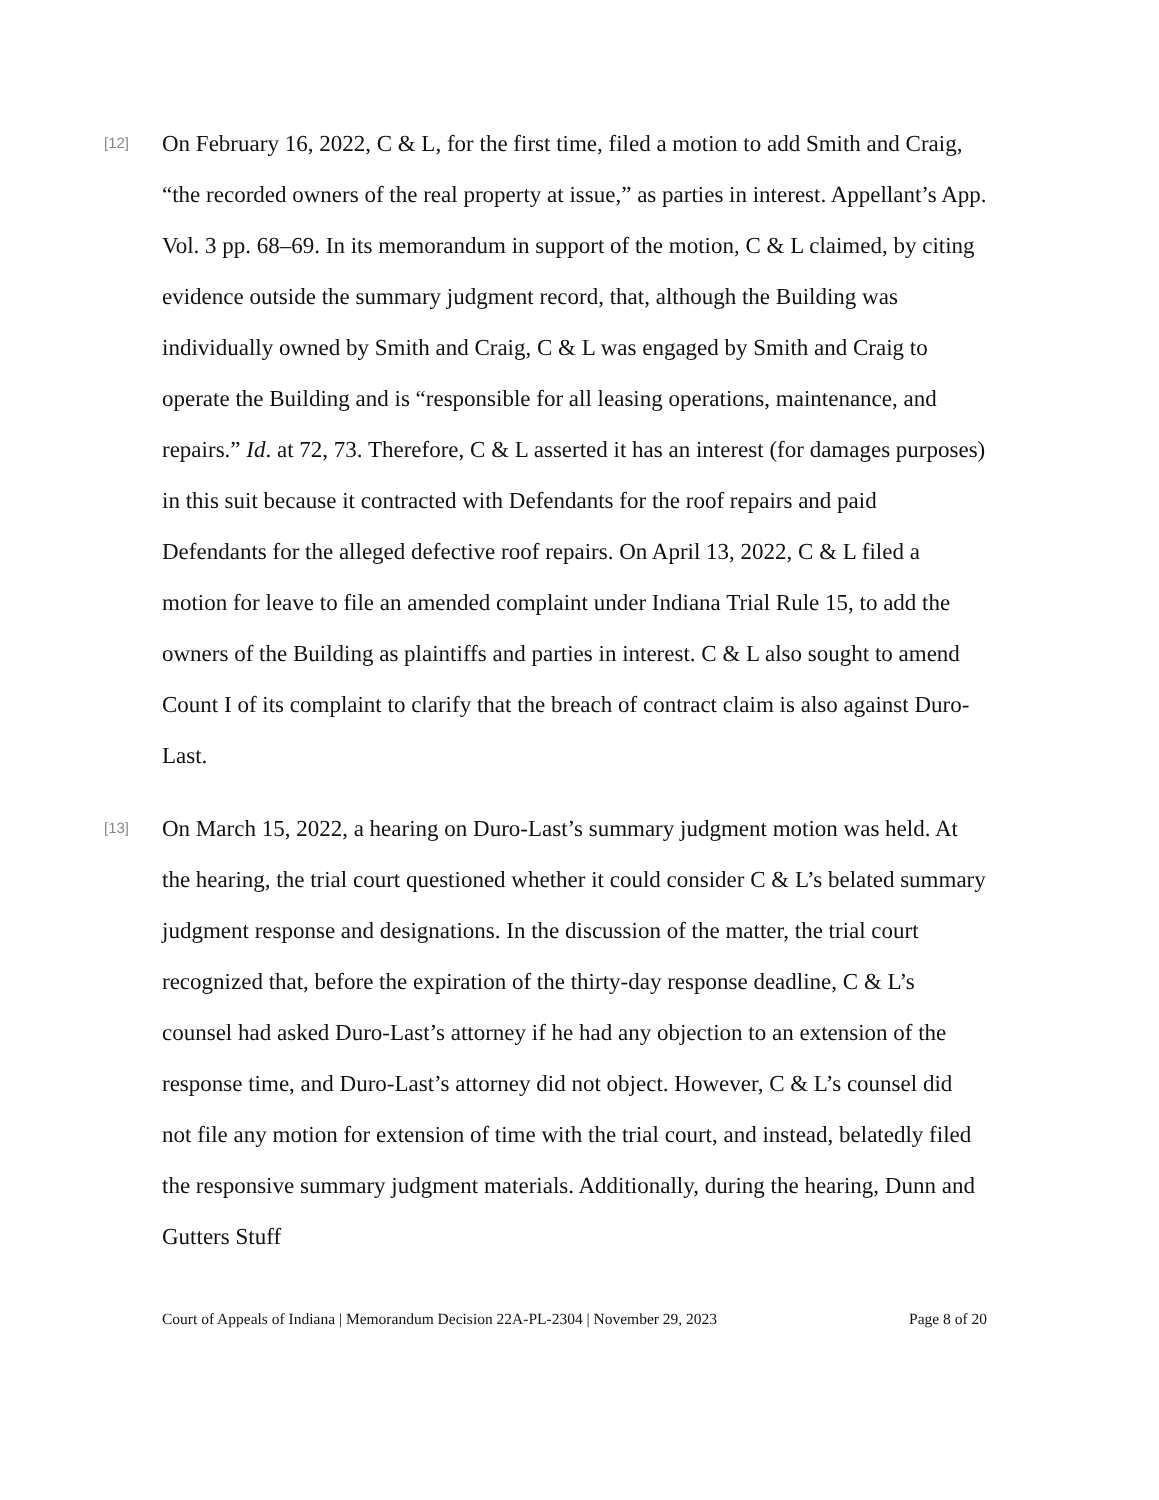[12]
On February 16, 2022, C & L, for the first time, filed a motion to add Smith and Craig, “the recorded owners of the real property at issue,” as parties in interest. Appellant’s App. Vol. 3 pp. 68–69. In its memorandum in support of the motion, C & L claimed, by citing evidence outside the summary judgment record, that, although the Building was individually owned by Smith and Craig, C & L was engaged by Smith and Craig to operate the Building and is “responsible for all leasing operations, maintenance, and repairs.” Id. at 72, 73. Therefore, C & L asserted it has an interest (for damages purposes) in this suit because it contracted with Defendants for the roof repairs and paid Defendants for the alleged defective roof repairs. On April 13, 2022, C & L filed a motion for leave to file an amended complaint under Indiana Trial Rule 15, to add the owners of the Building as plaintiffs and parties in interest. C & L also sought to amend Count I of its complaint to clarify that the breach of contract claim is also against Duro-Last.
[13]
On March 15, 2022, a hearing on Duro-Last’s summary judgment motion was held. At the hearing, the trial court questioned whether it could consider C & L’s belated summary judgment response and designations. In the discussion of the matter, the trial court recognized that, before the expiration of the thirty-day response deadline, C & L’s counsel had asked Duro-Last’s attorney if he had any objection to an extension of the response time, and Duro-Last’s attorney did not object. However, C & L’s counsel did not file any motion for extension of time with the trial court, and instead, belatedly filed the responsive summary judgment materials. Additionally, during the hearing, Dunn and Gutters Stuff
Court of Appeals of Indiana | Memorandum Decision 22A-PL-2304 | November 29, 2023 Page 8 of 20